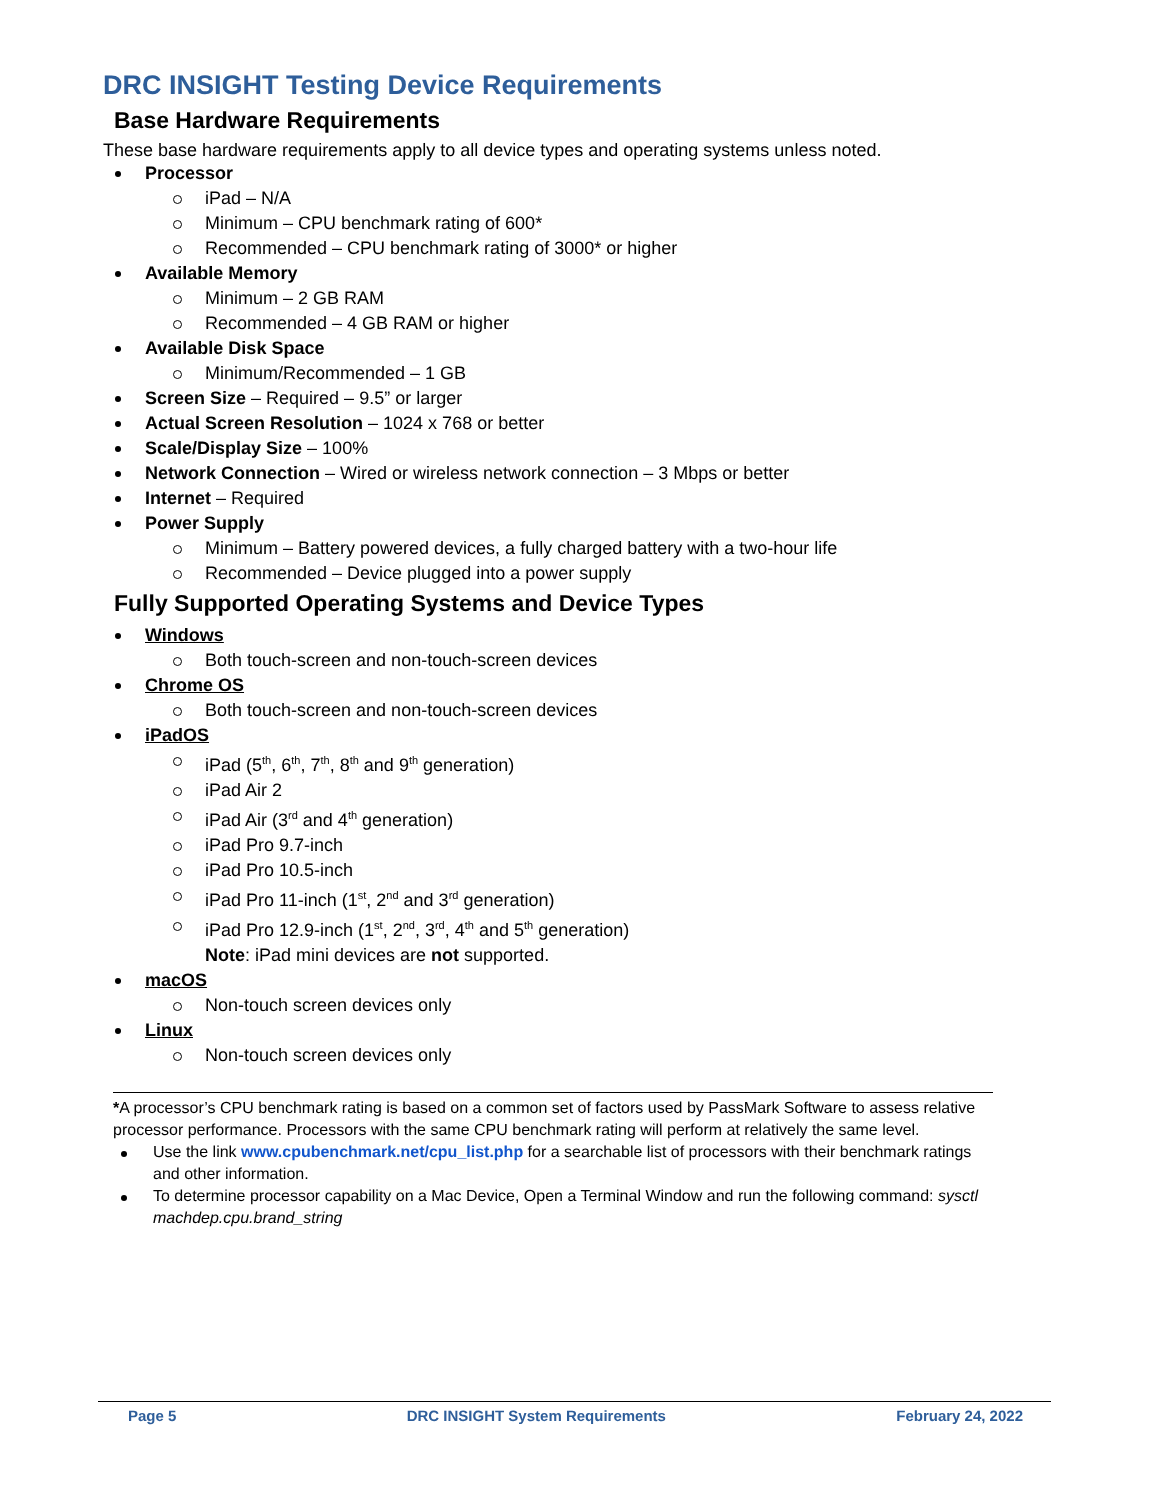DRC INSIGHT Testing Device Requirements
Base Hardware Requirements
These base hardware requirements apply to all device types and operating systems unless noted.
Processor
iPad – N/A
Minimum – CPU benchmark rating of 600*
Recommended – CPU benchmark rating of 3000* or higher
Available Memory
Minimum – 2 GB RAM
Recommended – 4 GB RAM or higher
Available Disk Space
Minimum/Recommended – 1 GB
Screen Size – Required – 9.5” or larger
Actual Screen Resolution – 1024 x 768 or better
Scale/Display Size – 100%
Network Connection – Wired or wireless network connection – 3 Mbps or better
Internet – Required
Power Supply
Minimum – Battery powered devices, a fully charged battery with a two-hour life
Recommended – Device plugged into a power supply
Fully Supported Operating Systems and Device Types
Windows
Both touch-screen and non-touch-screen devices
Chrome OS
Both touch-screen and non-touch-screen devices
iPadOS
iPad (5<sup>th</sup>, 6<sup>th</sup>, 7<sup>th</sup>, 8<sup>th</sup> and 9<sup>th</sup> generation)
iPad Air 2
iPad Air (3<sup>rd</sup> and 4<sup>th</sup> generation)
iPad Pro 9.7-inch
iPad Pro 10.5-inch
iPad Pro 11-inch (1<sup>st</sup>, 2<sup>nd</sup> and 3<sup>rd</sup> generation)
iPad Pro 12.9-inch (1<sup>st</sup>, 2<sup>nd</sup>, 3<sup>rd</sup>, 4<sup>th</sup> and 5<sup>th</sup> generation)
Note: iPad mini devices are not supported.
macOS
Non-touch screen devices only
Linux
Non-touch screen devices only
*A processor’s CPU benchmark rating is based on a common set of factors used by PassMark Software to assess relative processor performance. Processors with the same CPU benchmark rating will perform at relatively the same level.
Use the link www.cpubenchmark.net/cpu_list.php for a searchable list of processors with their benchmark ratings and other information.
To determine processor capability on a Mac Device, Open a Terminal Window and run the following command: sysctl machdep.cpu.brand_string
Page 5 DRC INSIGHT System Requirements February 24, 2022